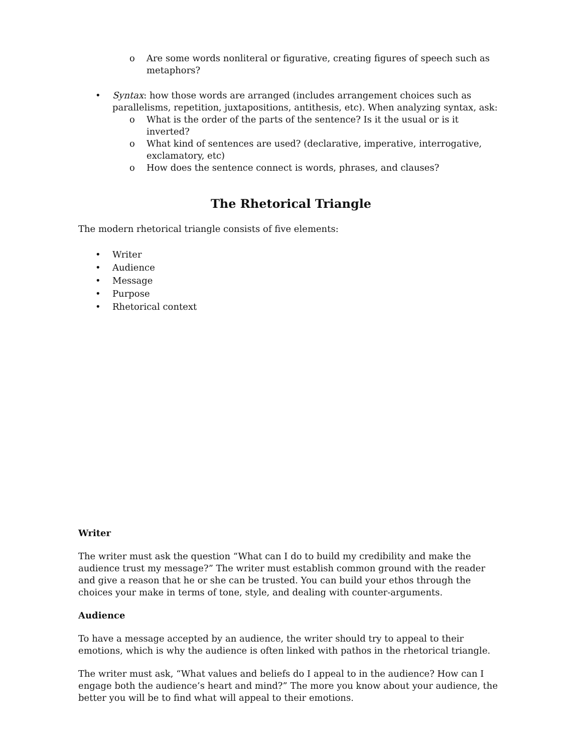o Are some words nonliteral or figurative, creating figures of speech such as metaphors?
• Syntax: how those words are arranged (includes arrangement choices such as parallelisms, repetition, juxtapositions, antithesis, etc). When analyzing syntax, ask:
o What is the order of the parts of the sentence? Is it the usual or is it inverted?
o What kind of sentences are used? (declarative, imperative, interrogative, exclamatory, etc)
o How does the sentence connect is words, phrases, and clauses?
The Rhetorical Triangle
The modern rhetorical triangle consists of five elements:
• Writer
• Audience
• Message
• Purpose
• Rhetorical context
Writer
The writer must ask the question “What can I do to build my credibility and make the audience trust my message?” The writer must establish common ground with the reader and give a reason that he or she can be trusted. You can build your ethos through the choices your make in terms of tone, style, and dealing with counter-arguments.
Audience
To have a message accepted by an audience, the writer should try to appeal to their emotions, which is why the audience is often linked with pathos in the rhetorical triangle.
The writer must ask, “What values and beliefs do I appeal to in the audience? How can I engage both the audience’s heart and mind?” The more you know about your audience, the better you will be to find what will appeal to their emotions.